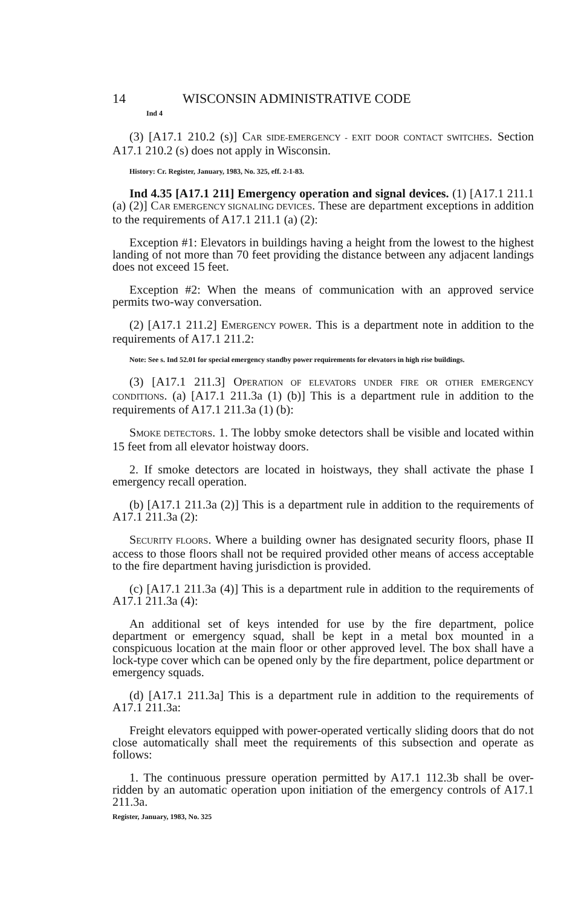14 WISCONSIN ADMINISTRATIVE CODE
Ind 4
(3) [A17.1 210.2 (s)] CAR SIDE-EMERGENCY - EXIT DOOR CONTACT SWITCHES. Section A17.1 210.2 (s) does not apply in Wisconsin.
History: Cr. Register, January, 1983, No. 325, eff. 2-1-83.
Ind 4.35 [A17.1 211] Emergency operation and signal devices. (1) [A17.1 211.1 (a) (2)] CAR EMERGENCY SIGNALING DEVICES. These are department exceptions in addition to the requirements of A17.1 211.1 (a) (2):
Exception #1: Elevators in buildings having a height from the lowest to the highest landing of not more than 70 feet providing the distance between any adjacent landings does not exceed 15 feet.
Exception #2: When the means of communication with an approved service permits two-way conversation.
(2) [A17.1 211.2] EMERGENCY POWER. This is a department note in addition to the requirements of A17.1 211.2:
Note: See s. Ind 52.01 for special emergency standby power requirements for elevators in high rise buildings.
(3) [A17.1 211.3] OPERATION OF ELEVATORS UNDER FIRE OR OTHER EMERGENCY CONDITIONS. (a) [A17.1 211.3a (1) (b)] This is a department rule in addition to the requirements of A17.1 211.3a (1) (b):
SMOKE DETECTORS. 1. The lobby smoke detectors shall be visible and located within 15 feet from all elevator hoistway doors.
2. If smoke detectors are located in hoistways, they shall activate the phase I emergency recall operation.
(b) [A17.1 211.3a (2)] This is a department rule in addition to the requirements of A17.1 211.3a (2):
SECURITY FLOORS. Where a building owner has designated security floors, phase II access to those floors shall not be required provided other means of access acceptable to the fire department having jurisdiction is provided.
(c) [A17.1 211.3a (4)] This is a department rule in addition to the requirements of A17.1 211.3a (4):
An additional set of keys intended for use by the fire department, police department or emergency squad, shall be kept in a metal box mounted in a conspicuous location at the main floor or other approved level. The box shall have a lock-type cover which can be opened only by the fire department, police department or emergency squads.
(d) [A17.1 211.3a] This is a department rule in addition to the requirements of A17.1 211.3a:
Freight elevators equipped with power-operated vertically sliding doors that do not close automatically shall meet the requirements of this subsection and operate as follows:
1. The continuous pressure operation permitted by A17.1 112.3b shall be over-ridden by an automatic operation upon initiation of the emergency controls of A17.1 211.3a.
Register, January, 1983, No. 325